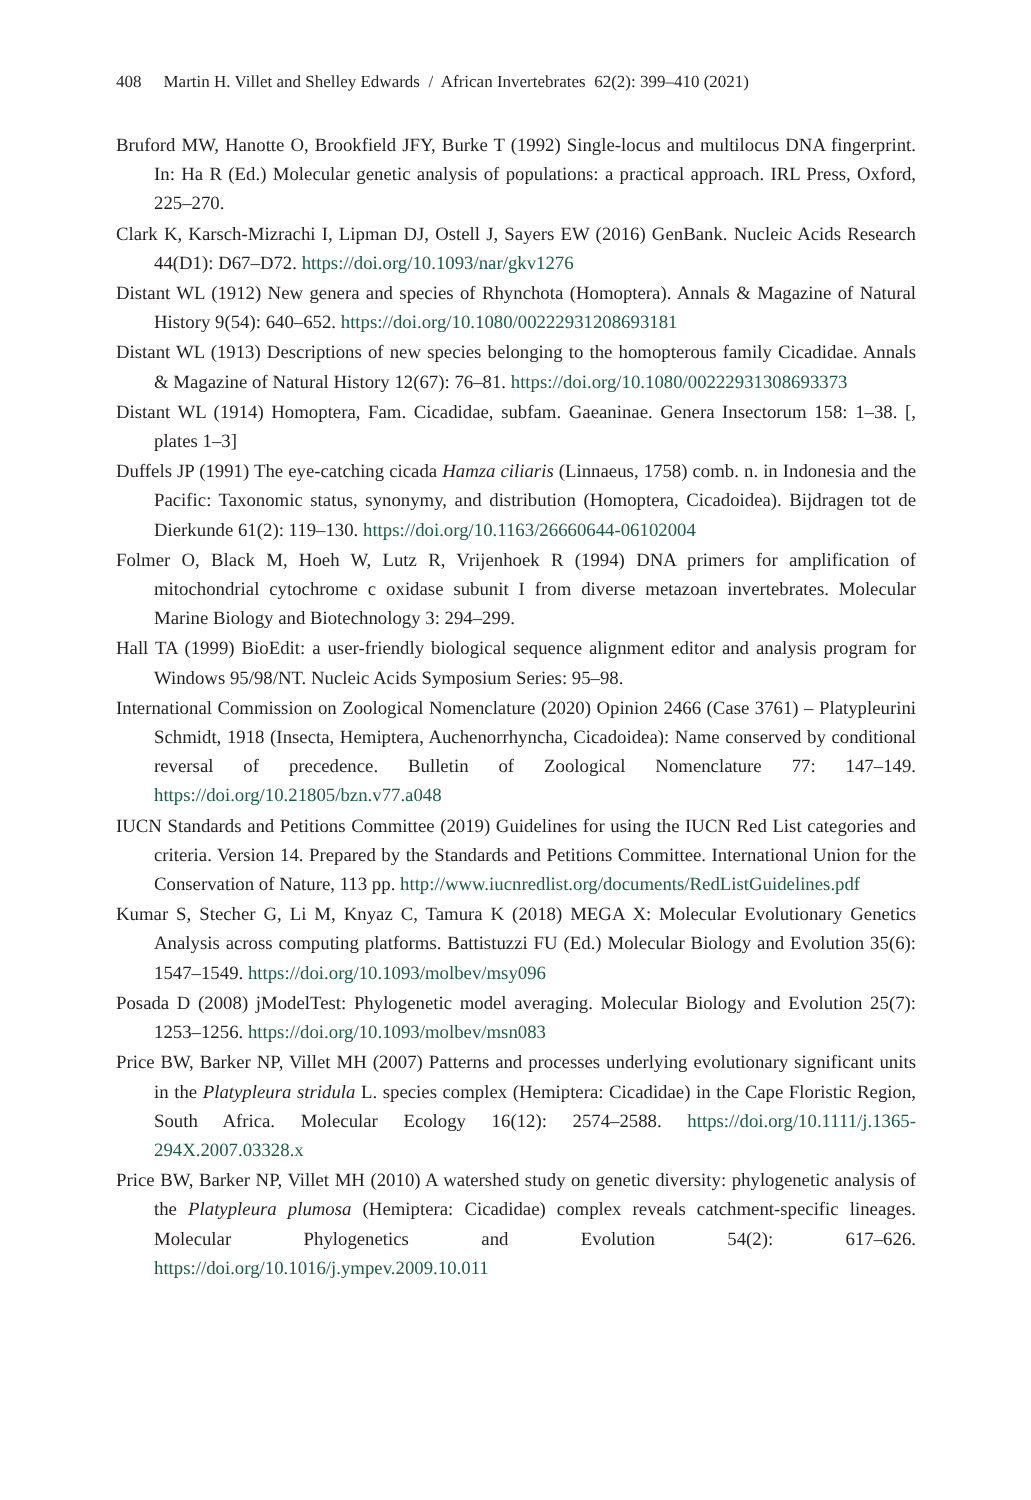408 Martin H. Villet and Shelley Edwards / African Invertebrates 62(2): 399–410 (2021)
Bruford MW, Hanotte O, Brookfield JFY, Burke T (1992) Single-locus and multilocus DNA fingerprint. In: Ha R (Ed.) Molecular genetic analysis of populations: a practical approach. IRL Press, Oxford, 225–270.
Clark K, Karsch-Mizrachi I, Lipman DJ, Ostell J, Sayers EW (2016) GenBank. Nucleic Acids Research 44(D1): D67–D72. https://doi.org/10.1093/nar/gkv1276
Distant WL (1912) New genera and species of Rhynchota (Homoptera). Annals & Magazine of Natural History 9(54): 640–652. https://doi.org/10.1080/00222931208693181
Distant WL (1913) Descriptions of new species belonging to the homopterous family Cicadidae. Annals & Magazine of Natural History 12(67): 76–81. https://doi.org/10.1080/00222931308693373
Distant WL (1914) Homoptera, Fam. Cicadidae, subfam. Gaeaninae. Genera Insectorum 158: 1–38. [, plates 1–3]
Duffels JP (1991) The eye-catching cicada Hamza ciliaris (Linnaeus, 1758) comb. n. in Indonesia and the Pacific: Taxonomic status, synonymy, and distribution (Homoptera, Cicadoidea). Bijdragen tot de Dierkunde 61(2): 119–130. https://doi.org/10.1163/26660644-06102004
Folmer O, Black M, Hoeh W, Lutz R, Vrijenhoek R (1994) DNA primers for amplification of mitochondrial cytochrome c oxidase subunit I from diverse metazoan invertebrates. Molecular Marine Biology and Biotechnology 3: 294–299.
Hall TA (1999) BioEdit: a user-friendly biological sequence alignment editor and analysis program for Windows 95/98/NT. Nucleic Acids Symposium Series: 95–98.
International Commission on Zoological Nomenclature (2020) Opinion 2466 (Case 3761) – Platypleurini Schmidt, 1918 (Insecta, Hemiptera, Auchenorrhyncha, Cicadoidea): Name conserved by conditional reversal of precedence. Bulletin of Zoological Nomenclature 77: 147–149. https://doi.org/10.21805/bzn.v77.a048
IUCN Standards and Petitions Committee (2019) Guidelines for using the IUCN Red List categories and criteria. Version 14. Prepared by the Standards and Petitions Committee. International Union for the Conservation of Nature, 113 pp. http://www.iucnredlist.org/documents/RedListGuidelines.pdf
Kumar S, Stecher G, Li M, Knyaz C, Tamura K (2018) MEGA X: Molecular Evolutionary Genetics Analysis across computing platforms. Battistuzzi FU (Ed.) Molecular Biology and Evolution 35(6): 1547–1549. https://doi.org/10.1093/molbev/msy096
Posada D (2008) jModelTest: Phylogenetic model averaging. Molecular Biology and Evolution 25(7): 1253–1256. https://doi.org/10.1093/molbev/msn083
Price BW, Barker NP, Villet MH (2007) Patterns and processes underlying evolutionary significant units in the Platypleura stridula L. species complex (Hemiptera: Cicadidae) in the Cape Floristic Region, South Africa. Molecular Ecology 16(12): 2574–2588. https://doi.org/10.1111/j.1365-294X.2007.03328.x
Price BW, Barker NP, Villet MH (2010) A watershed study on genetic diversity: phylogenetic analysis of the Platypleura plumosa (Hemiptera: Cicadidae) complex reveals catchment-specific lineages. Molecular Phylogenetics and Evolution 54(2): 617–626. https://doi.org/10.1016/j.ympev.2009.10.011